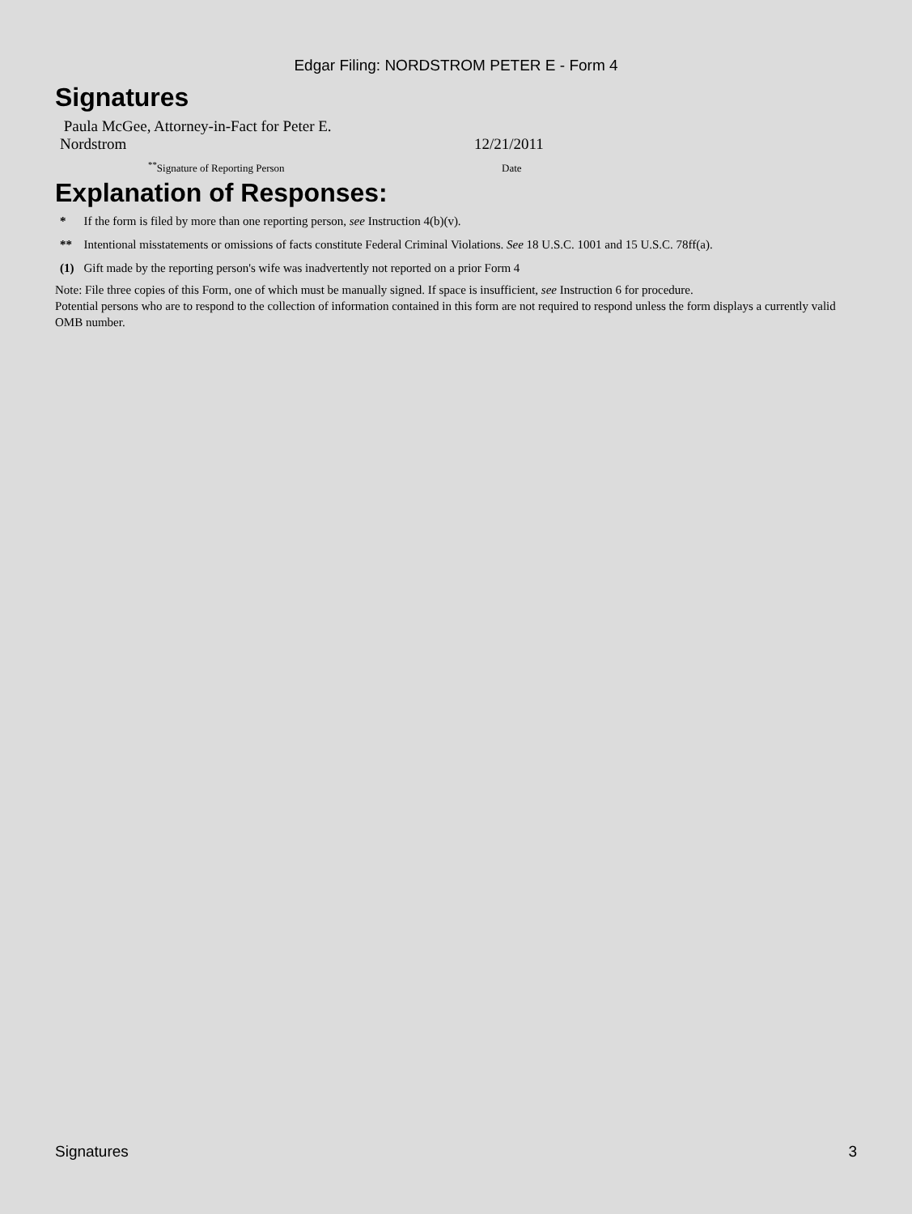Edgar Filing: NORDSTROM PETER E - Form 4
Signatures
| Paula McGee, Attorney-in-Fact for Peter E. Nordstrom | 12/21/2011 |
| <sup>**</sup> Signature of Reporting Person | Date |
Explanation of Responses:
| * | If the form is filed by more than one reporting person, see Instruction 4(b)(v). |
| ** | Intentional misstatements or omissions of facts constitute Federal Criminal Violations. See 18 U.S.C. 1001 and 15 U.S.C. 78ff(a). |
| (1) | Gift made by the reporting person's wife was inadvertently not reported on a prior Form 4 |
Note: File three copies of this Form, one of which must be manually signed. If space is insufficient, see Instruction 6 for procedure.
Potential persons who are to respond to the collection of information contained in this form are not required to respond unless the form displays a currently valid OMB number.
Signatures 3